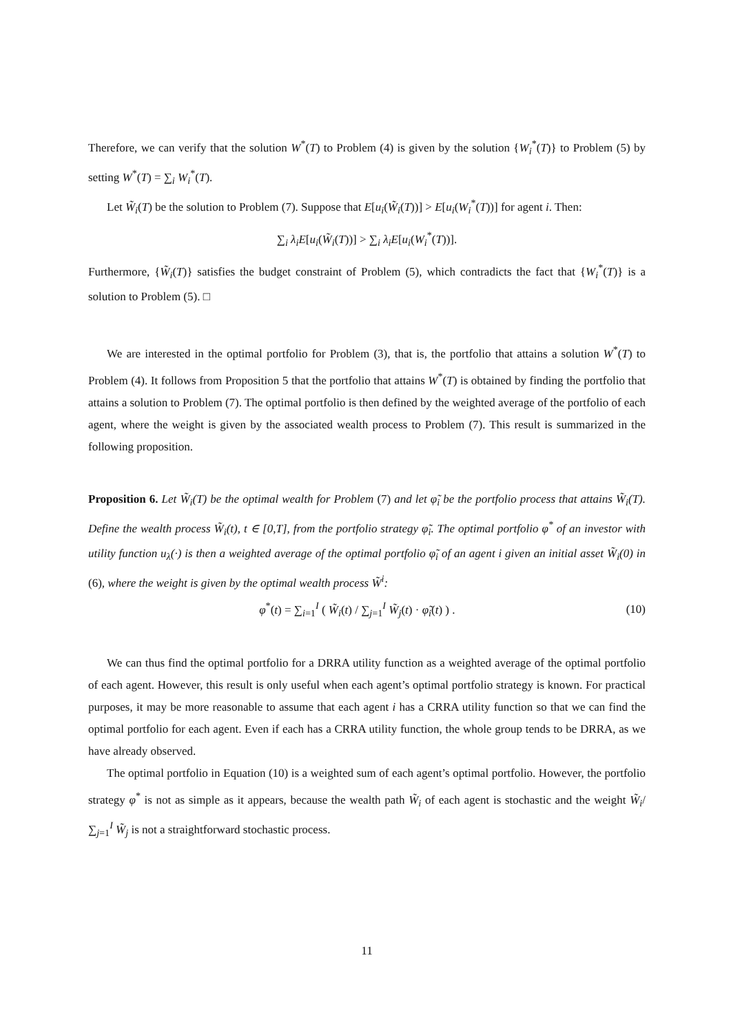Therefore, we can verify that the solution W<sup>*</sup>(T) to Problem (4) is given by the solution {W<sub>i</sub><sup>*</sup>(T)} to Problem (5) by setting W<sup>*</sup>(T) = ∑<sub>i</sub> W<sub>i</sub><sup>*</sup>(T).
Let W̃<sub>i</sub>(T) be the solution to Problem (7). Suppose that E[u<sub>i</sub>(W̃<sub>i</sub>(T))] > E[u<sub>i</sub>(W<sub>i</sub><sup>*</sup>(T))] for agent i. Then:
∑<sub>i</sub> λ<sub>i</sub>E[u<sub>i</sub>(W̃<sub>i</sub>(T))] > ∑<sub>i</sub> λ<sub>i</sub>E[u<sub>i</sub>(W<sub>i</sub><sup>*</sup>(T))].
Furthermore, {W̃<sub>i</sub>(T)} satisfies the budget constraint of Problem (5), which contradicts the fact that {W<sub>i</sub><sup>*</sup>(T)} is a solution to Problem (5). □
We are interested in the optimal portfolio for Problem (3), that is, the portfolio that attains a solution W<sup>*</sup>(T) to Problem (4). It follows from Proposition 5 that the portfolio that attains W<sup>*</sup>(T) is obtained by finding the portfolio that attains a solution to Problem (7). The optimal portfolio is then defined by the weighted average of the portfolio of each agent, where the weight is given by the associated wealth process to Problem (7). This result is summarized in the following proposition.
Proposition 6. Let W̃<sub>i</sub>(T) be the optimal wealth for Problem (7) and let φ̃<sub>i</sub> be the portfolio process that attains W̃<sub>i</sub>(T). Define the wealth process W̃<sub>i</sub>(t), t ∈ [0,T], from the portfolio strategy φ̃<sub>i</sub>. The optimal portfolio φ<sup>*</sup> of an investor with utility function u<sub>λ</sub>(·) is then a weighted average of the optimal portfolio φ̃<sub>i</sub> of an agent i given an initial asset W̃<sub>i</sub>(0) in (6), where the weight is given by the optimal wealth process W̃<sup>i</sup>:
φ<sup>*</sup>(t) = ∑<sub>i=1</sub><sup>I</sup> ( W̃<sub>i</sub>(t) / ∑<sub>j=1</sub><sup>I</sup> W̃<sub>j</sub>(t) · φ̃<sub>i</sub>(t) ) . (10)
We can thus find the optimal portfolio for a DRRA utility function as a weighted average of the optimal portfolio of each agent. However, this result is only useful when each agent’s optimal portfolio strategy is known. For practical purposes, it may be more reasonable to assume that each agent i has a CRRA utility function so that we can find the optimal portfolio for each agent. Even if each has a CRRA utility function, the whole group tends to be DRRA, as we have already observed.
The optimal portfolio in Equation (10) is a weighted sum of each agent’s optimal portfolio. However, the portfolio strategy φ<sup>*</sup> is not as simple as it appears, because the wealth path W̃<sub>i</sub> of each agent is stochastic and the weight W̃<sub>i</sub>/ ∑<sub>j=1</sub><sup>I</sup> W̃<sub>j</sub> is not a straightforward stochastic process.
11